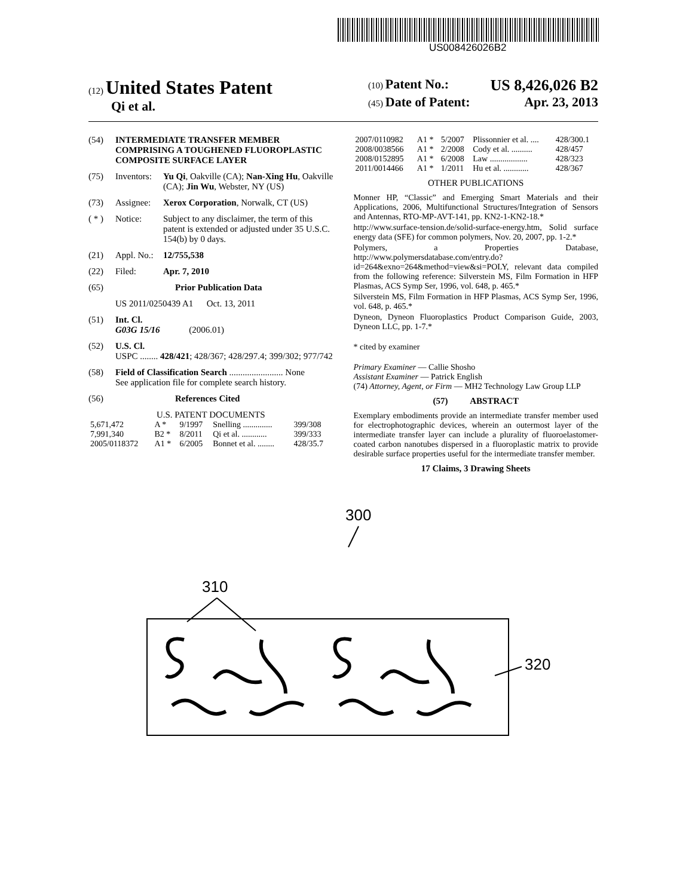US008426026B2
(12) United States Patent
Qi et al.
(10) Patent No.: US 8,426,026 B2
(45) Date of Patent: Apr. 23, 2013
(54) INTERMEDIATE TRANSFER MEMBER COMPRISING A TOUGHENED FLUOROPLASTIC COMPOSITE SURFACE LAYER
(75) Inventors: Yu Qi, Oakville (CA); Nan-Xing Hu, Oakville (CA); Jin Wu, Webster, NY (US)
(73) Assignee: Xerox Corporation, Norwalk, CT (US)
( * ) Notice: Subject to any disclaimer, the term of this patent is extended or adjusted under 35 U.S.C. 154(b) by 0 days.
(21) Appl. No.: 12/755,538
(22) Filed: Apr. 7, 2010
(65) Prior Publication Data
US 2011/0250439 A1 Oct. 13, 2011
(51) Int. Cl.
G03G 15/16 (2006.01)
(52) U.S. Cl.
USPC ........ 428/421; 428/367; 428/297.4; 399/302; 977/742
(58) Field of Classification Search ........................ None
See application file for complete search history.
(56) References Cited
U.S. PATENT DOCUMENTS
| 5,671,472 | A * | 9/1997 | Snelling .............. | 399/308 |
| 7,991,340 | B2 * | 8/2011 | Qi et al. ............ | 399/333 |
| 2005/0118372 | A1 * | 6/2005 | Bonnet et al. ........ | 428/35.7 |
| 2007/0110982 | A1 * | 5/2007 | Plissonnier et al. .... | 428/300.1 |
| 2008/0038566 | A1 * | 2/2008 | Cody et al. .......... | 428/457 |
| 2008/0152895 | A1 * | 6/2008 | Law .................. | 428/323 |
| 2011/0014466 | A1 * | 1/2011 | Hu et al. ............ | 428/367 |
OTHER PUBLICATIONS
Monner HP, “Classic” and Emerging Smart Materials and their Applications, 2006, Multifunctional Structures/Integration of Sensors and Antennas, RTO-MP-AVT-141, pp. KN2-1-KN2-18.*
http://www.surface-tension.de/solid-surface-energy.htm, Solid surface energy data (SFE) for common polymers, Nov. 20, 2007, pp. 1-2.*
Polymers, a Properties Database, http://www.polymersdatabase.com/entry.do?id=264&exno=264&method=view&si=POLY, relevant data compiled from the following reference: Silverstein MS, Film Formation in HFP Plasmas, ACS Symp Ser, 1996, vol. 648, p. 465.*
Silverstein MS, Film Formation in HFP Plasmas, ACS Symp Ser, 1996, vol. 648, p. 465.*
Dyneon, Dyneon Fluoroplastics Product Comparison Guide, 2003, Dyneon LLC, pp. 1-7.*
* cited by examiner
Primary Examiner — Callie Shosho
Assistant Examiner — Patrick English
(74) Attorney, Agent, or Firm — MH2 Technology Law Group LLP
(57) ABSTRACT
Exemplary embodiments provide an intermediate transfer member used for electrophotographic devices, wherein an outermost layer of the intermediate transfer layer can include a plurality of fluoroelastomer-coated carbon nanotubes dispersed in a fluoroplastic matrix to provide desirable surface properties useful for the intermediate transfer member.
17 Claims, 3 Drawing Sheets
300
310
320